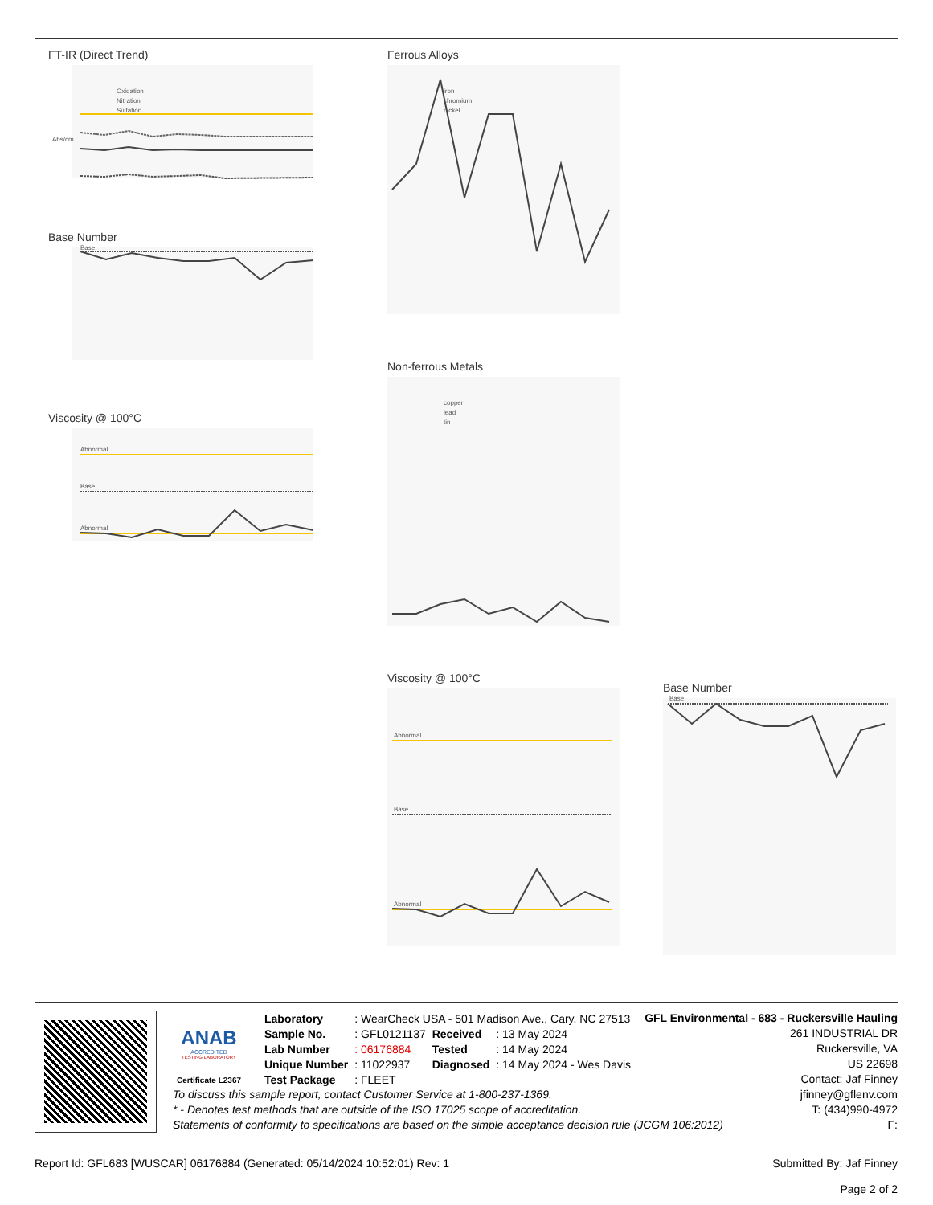FT-IR (Direct Trend)
Oxidation
Nitration
Sulfation
Abs/cm
Base Number
Base
Viscosity @ 100°C
Abnormal
Base
Abnormal
Ferrous Alloys
iron
chromium
nickel
Non-ferrous Metals
copper
lead
tin
Viscosity @ 100°C
Abnormal
Base
Abnormal
Base Number
Base
ANAB
ACCREDITED
TESTING LABORATORY
Certificate L2367
| Laboratory | : WearCheck USA - 501 Madison Ave., Cary, NC 27513 | | |
| Sample No. | : GFL0121137 | Received | : 13 May 2024 |
| Lab Number | : 06176884 | Tested | : 14 May 2024 |
| Unique Number | : 11022937 | Diagnosed | : 14 May 2024 - Wes Davis |
| Test Package | : FLEET | | |
GFL Environmental - 683 - Ruckersville Hauling
261 INDUSTRIAL DR
Ruckersville, VA
US 22698
Contact: Jaf Finney
To discuss this sample report, contact Customer Service at 1-800-237-1369.
* - Denotes test methods that are outside of the ISO 17025 scope of accreditation.
Statements of conformity to specifications are based on the simple acceptance decision rule (JCGM 106:2012)
jfinney@gflenv.com
T: (434)990-4972
F:
Report Id: GFL683 [WUSCAR] 06176884 (Generated: 05/14/2024 10:52:01) Rev: 1
Submitted By: Jaf Finney
Page 2 of 2